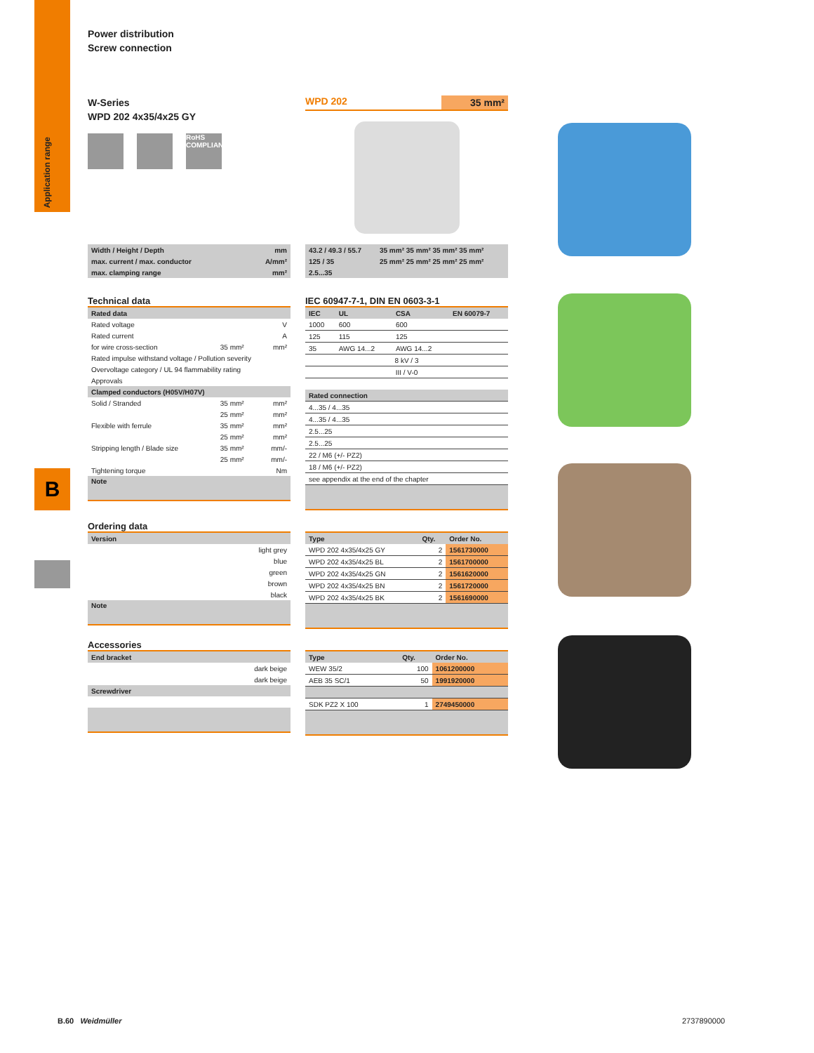Application range
B
Power distribution
Screw connection
W-Series
WPD 202 4x35/4x25 GY
RoHS COMPLIANT
WPD 202 35 mm²
| Width / Height / Depth | mm |
| max. current / max. conductor | A/mm² |
| max. clamping range | mm² |
| 43.2 / 49.3 / 55.7 | 35 mm² 35 mm² 35 mm² 35 mm² |
| 125 / 35 | 25 mm² 25 mm² 25 mm² 25 mm² |
| 2.5...35 | |
Technical data
| Rated data | | |
| Rated voltage | | V |
| Rated current | | A |
| for wire cross-section | 35 mm² | mm² |
| Rated impulse withstand voltage / Pollution severity | | |
| Overvoltage category / UL 94 flammability rating | | |
| Approvals | | |
| Clamped conductors (H05V/H07V) | | |
| Solid / Stranded | 35 mm² | mm² |
| | 25 mm² | mm² |
| Flexible with ferrule | 35 mm² | mm² |
| | 25 mm² | mm² |
| Stripping length / Blade size | 35 mm² | mm/- |
| | 25 mm² | mm/- |
| Tightening torque | | Nm |
Note
IEC 60947-7-1, DIN EN 0603-3-1
| IEC | UL | CSA | EN 60079-7 |
| --- | --- | --- | --- |
| 1000 | 600 | 600 | |
| 125 | 115 | 125 | |
| 35 | AWG 14...2 | AWG 14...2 | |
| 8 kV / 3 | | | |
| III / V-0 | | | |
| Rated connection | | | |
| 4...35 / 4...35 | | | |
| 4...35 / 4...35 | | | |
| 2.5...25 | | | |
| 2.5...25 | | | |
| 22 / M6 (+/- PZ2) | | | |
| 18 / M6 (+/- PZ2) | | | |
| see appendix at the end of the chapter | | | |
Ordering data
| Version |
| light grey |
| blue |
| green |
| brown |
| black |
Note
| Type | Qty. | Order No. |
| --- | --- | --- |
| WPD 202 4x35/4x25 GY | 2 | 1561730000 |
| WPD 202 4x35/4x25 BL | 2 | 1561700000 |
| WPD 202 4x35/4x25 GN | 2 | 1561620000 |
| WPD 202 4x35/4x25 BN | 2 | 1561720000 |
| WPD 202 4x35/4x25 BK | 2 | 1561690000 |
Accessories
| End bracket |
| dark beige |
| dark beige |
| Screwdriver |
| Type | Qty. | Order No. |
| --- | --- | --- |
| WEW 35/2 | 100 | 1061200000 |
| AEB 35 SC/1 | 50 | 1991920000 |
| SDK PZ2 X 100 | 1 | 2749450000 |
B.60 Weidmüller 2737890000